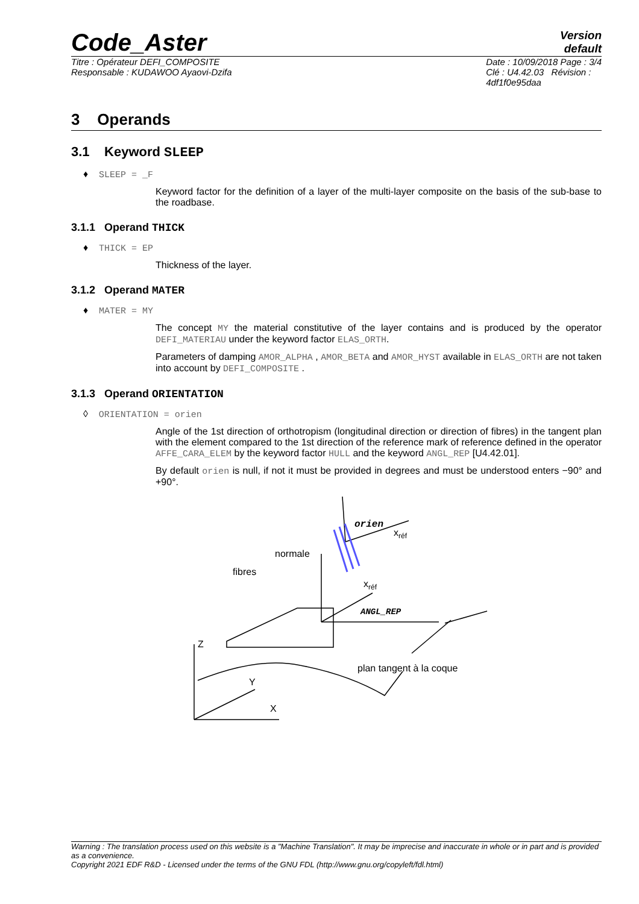Code_Aster
Version
default
Titre : Opérateur DEFI_COMPOSITE
Responsable : KUDAWOO Ayaovi-Dzifa
Date : 10/09/2018 Page : 3/4
Clé : U4.42.03 Révision :
4df1f0e95daa
3 Operands
3.1 Keyword SLEEP
♦ SLEEP = _F
Keyword factor for the definition of a layer of the multi-layer composite on the basis of the sub-base to the roadbase.
3.1.1 Operand THICK
♦ THICK = EP
Thickness of the layer.
3.1.2 Operand MATER
♦ MATER = MY
The concept MY the material constitutive of the layer contains and is produced by the operator DEFI_MATERIAU under the keyword factor ELAS_ORTH.
Parameters of damping AMOR_ALPHA , AMOR_BETA and AMOR_HYST available in ELAS_ORTH are not taken into account by DEFI_COMPOSITE .
3.1.3 Operand ORIENTATION
◊ ORIENTATION = orien
Angle of the 1st direction of orthotropism (longitudinal direction or direction of fibres) in the tangent plan with the element compared to the 1st direction of the reference mark of reference defined in the operator AFFE_CARA_ELEM by the keyword factor HULL and the keyword ANGL_REP [U4.42.01].
By default orien is null, if not it must be provided in degrees and must be understood enters −90° and +90°.
orien
xréf
normale
fibres
xréf
ANGL_REP
Z
plan tangent à la coque
Y
X
Warning : The translation process used on this website is a "Machine Translation". It may be imprecise and inaccurate in whole or in part and is provided as a convenience.
Copyright 2021 EDF R&D - Licensed under the terms of the GNU FDL (http://www.gnu.org/copyleft/fdl.html)